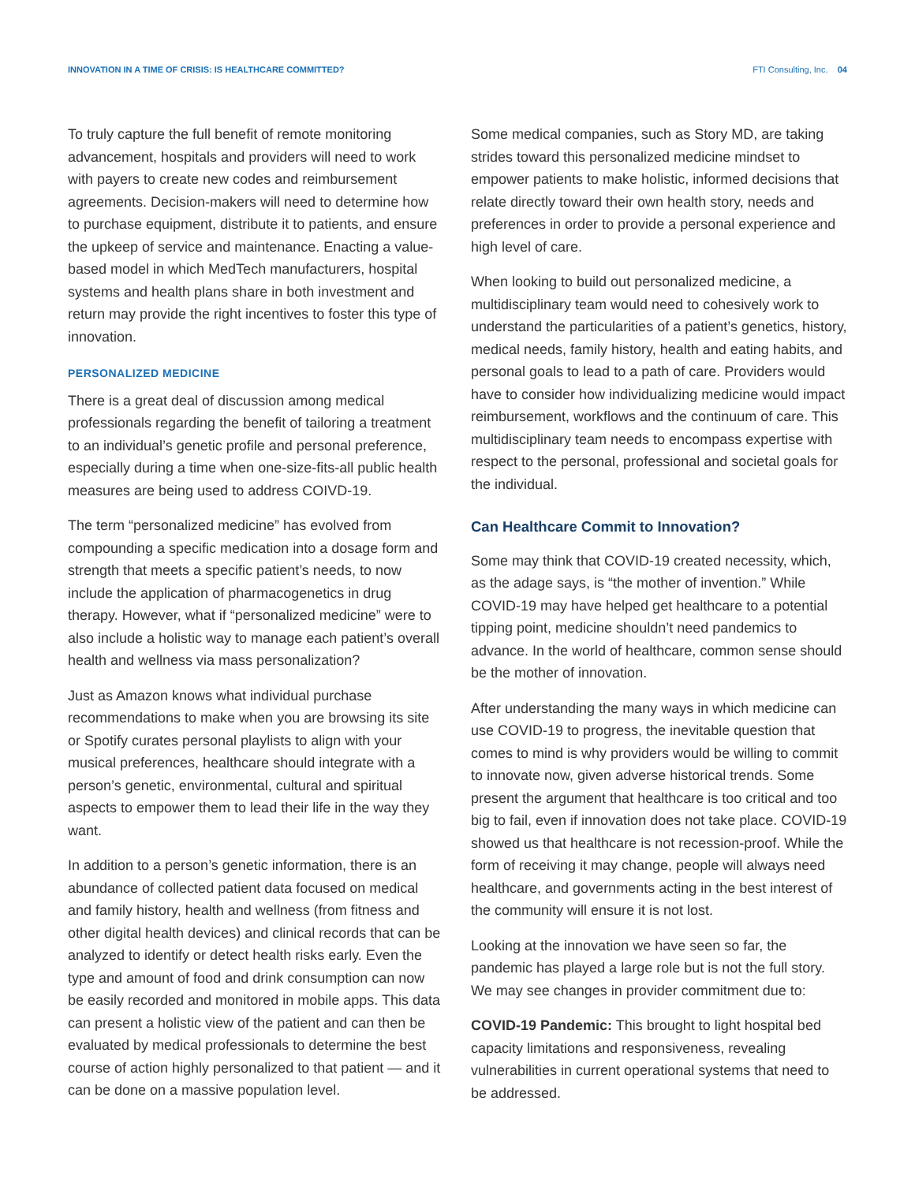INNOVATION IN A TIME OF CRISIS: IS HEALTHCARE COMMITTED? FTI Consulting, Inc. 04
To truly capture the full benefit of remote monitoring advancement, hospitals and providers will need to work with payers to create new codes and reimbursement agreements. Decision-makers will need to determine how to purchase equipment, distribute it to patients, and ensure the upkeep of service and maintenance. Enacting a value-based model in which MedTech manufacturers, hospital systems and health plans share in both investment and return may provide the right incentives to foster this type of innovation.
PERSONALIZED MEDICINE
There is a great deal of discussion among medical professionals regarding the benefit of tailoring a treatment to an individual’s genetic profile and personal preference, especially during a time when one-size-fits-all public health measures are being used to address COIVD-19.
The term “personalized medicine” has evolved from compounding a specific medication into a dosage form and strength that meets a specific patient’s needs, to now include the application of pharmacogenetics in drug therapy. However, what if “personalized medicine” were to also include a holistic way to manage each patient’s overall health and wellness via mass personalization?
Just as Amazon knows what individual purchase recommendations to make when you are browsing its site or Spotify curates personal playlists to align with your musical preferences, healthcare should integrate with a person’s genetic, environmental, cultural and spiritual aspects to empower them to lead their life in the way they want.
In addition to a person’s genetic information, there is an abundance of collected patient data focused on medical and family history, health and wellness (from fitness and other digital health devices) and clinical records that can be analyzed to identify or detect health risks early. Even the type and amount of food and drink consumption can now be easily recorded and monitored in mobile apps. This data can present a holistic view of the patient and can then be evaluated by medical professionals to determine the best course of action highly personalized to that patient — and it can be done on a massive population level.
Some medical companies, such as Story MD, are taking strides toward this personalized medicine mindset to empower patients to make holistic, informed decisions that relate directly toward their own health story, needs and preferences in order to provide a personal experience and high level of care.
When looking to build out personalized medicine, a multidisciplinary team would need to cohesively work to understand the particularities of a patient’s genetics, history, medical needs, family history, health and eating habits, and personal goals to lead to a path of care. Providers would have to consider how individualizing medicine would impact reimbursement, workflows and the continuum of care. This multidisciplinary team needs to encompass expertise with respect to the personal, professional and societal goals for the individual.
Can Healthcare Commit to Innovation?
Some may think that COVID-19 created necessity, which, as the adage says, is “the mother of invention.” While COVID-19 may have helped get healthcare to a potential tipping point, medicine shouldn’t need pandemics to advance. In the world of healthcare, common sense should be the mother of innovation.
After understanding the many ways in which medicine can use COVID-19 to progress, the inevitable question that comes to mind is why providers would be willing to commit to innovate now, given adverse historical trends. Some present the argument that healthcare is too critical and too big to fail, even if innovation does not take place. COVID-19 showed us that healthcare is not recession-proof. While the form of receiving it may change, people will always need healthcare, and governments acting in the best interest of the community will ensure it is not lost.
Looking at the innovation we have seen so far, the pandemic has played a large role but is not the full story. We may see changes in provider commitment due to:
COVID-19 Pandemic: This brought to light hospital bed capacity limitations and responsiveness, revealing vulnerabilities in current operational systems that need to be addressed.